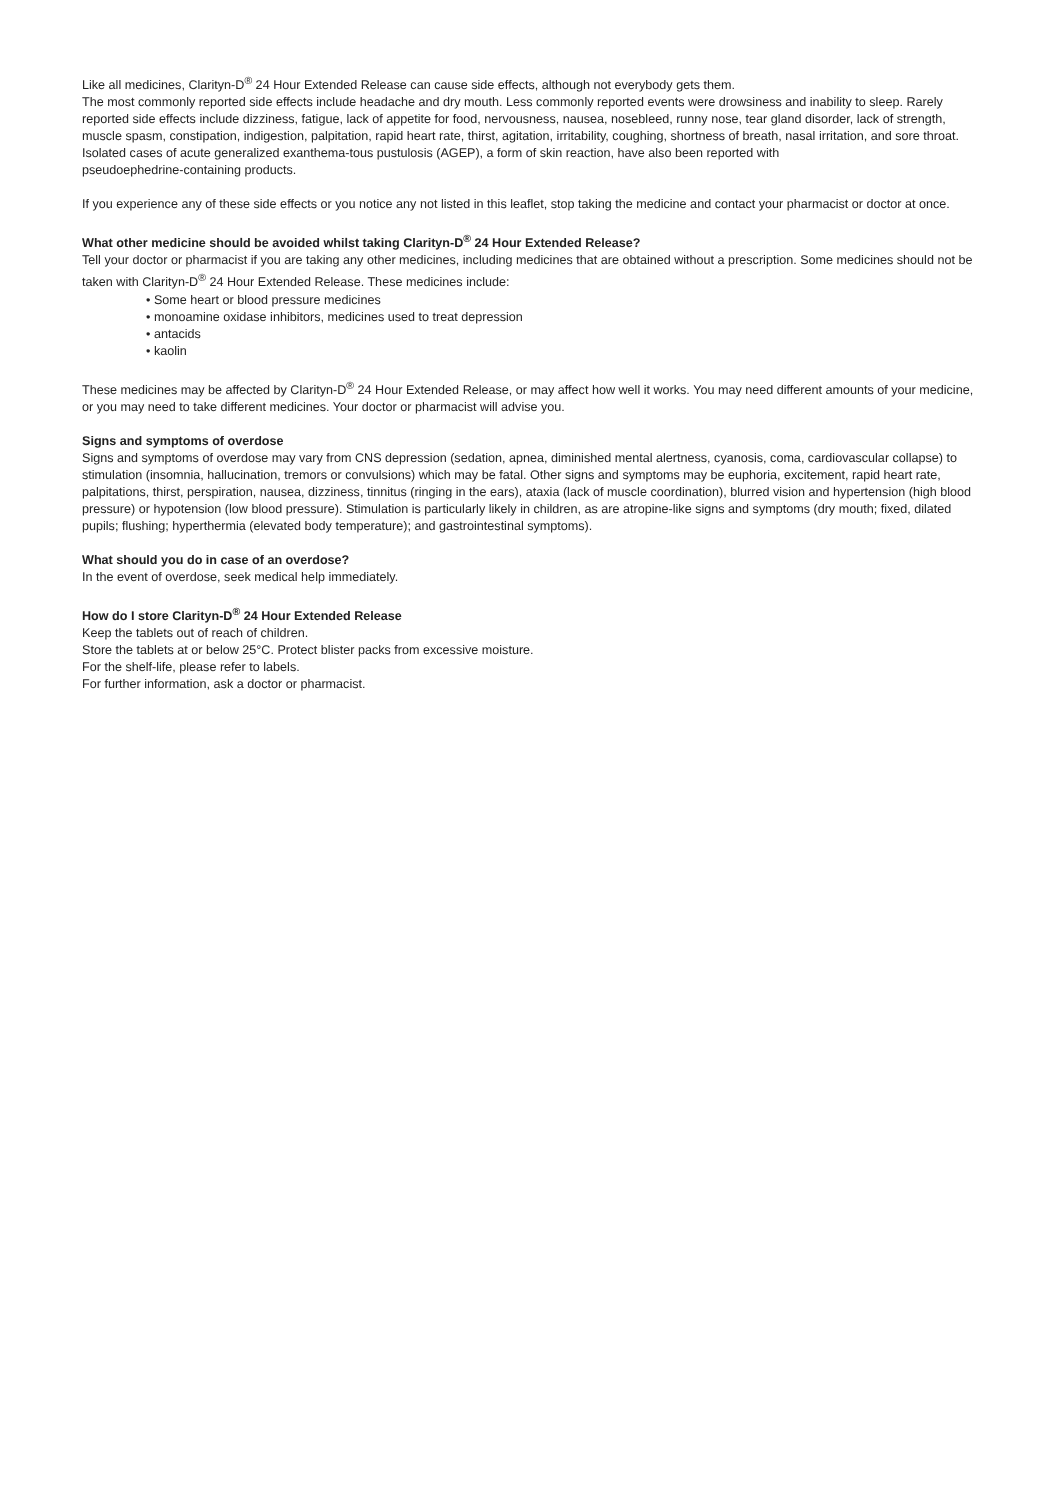Like all medicines, Clarityn-D<sup>®</sup> 24 Hour Extended Release can cause side effects, although not everybody gets them.
The most commonly reported side effects include headache and dry mouth. Less commonly reported events were drowsiness and inability to sleep. Rarely reported side effects include dizziness, fatigue, lack of appetite for food, nervousness, nausea, nosebleed, runny nose, tear gland disorder, lack of strength, muscle spasm, constipation, indigestion, palpitation, rapid heart rate, thirst, agitation, irritability, coughing, shortness of breath, nasal irritation, and sore throat. Isolated cases of acute generalized exanthema-tous pustulosis (AGEP), a form of skin reaction, have also been reported with
pseudoephedrine-containing products.
If you experience any of these side effects or you notice any not listed in this leaflet, stop taking the medicine and contact your pharmacist or doctor at once.
What other medicine should be avoided whilst taking Clarityn-D<sup>®</sup> 24 Hour Extended Release?
Tell your doctor or pharmacist if you are taking any other medicines, including medicines that are obtained without a prescription. Some medicines should not be taken with Clarityn-D<sup>®</sup> 24 Hour Extended Release. These medicines include:
• Some heart or blood pressure medicines
• monoamine oxidase inhibitors, medicines used to treat depression
• antacids
• kaolin
These medicines may be affected by Clarityn-D<sup>®</sup> 24 Hour Extended Release, or may affect how well it works. You may need different amounts of your medicine, or you may need to take different medicines. Your doctor or pharmacist will advise you.
Signs and symptoms of overdose
Signs and symptoms of overdose may vary from CNS depression (sedation, apnea, diminished mental alertness, cyanosis, coma, cardiovascular collapse) to stimulation (insomnia, hallucination, tremors or convulsions) which may be fatal. Other signs and symptoms may be euphoria, excitement, rapid heart rate, palpitations, thirst, perspiration, nausea, dizziness, tinnitus (ringing in the ears), ataxia (lack of muscle coordination), blurred vision and hypertension (high blood pressure) or hypotension (low blood pressure). Stimulation is particularly likely in children, as are atropine-like signs and symptoms (dry mouth; fixed, dilated pupils; flushing; hyperthermia (elevated body temperature); and gastrointestinal symptoms).
What should you do in case of an overdose?
In the event of overdose, seek medical help immediately.
How do I store Clarityn-D<sup>®</sup> 24 Hour Extended Release
Keep the tablets out of reach of children.
Store the tablets at or below 25°C. Protect blister packs from excessive moisture.
For the shelf-life, please refer to labels.
For further information, ask a doctor or pharmacist.